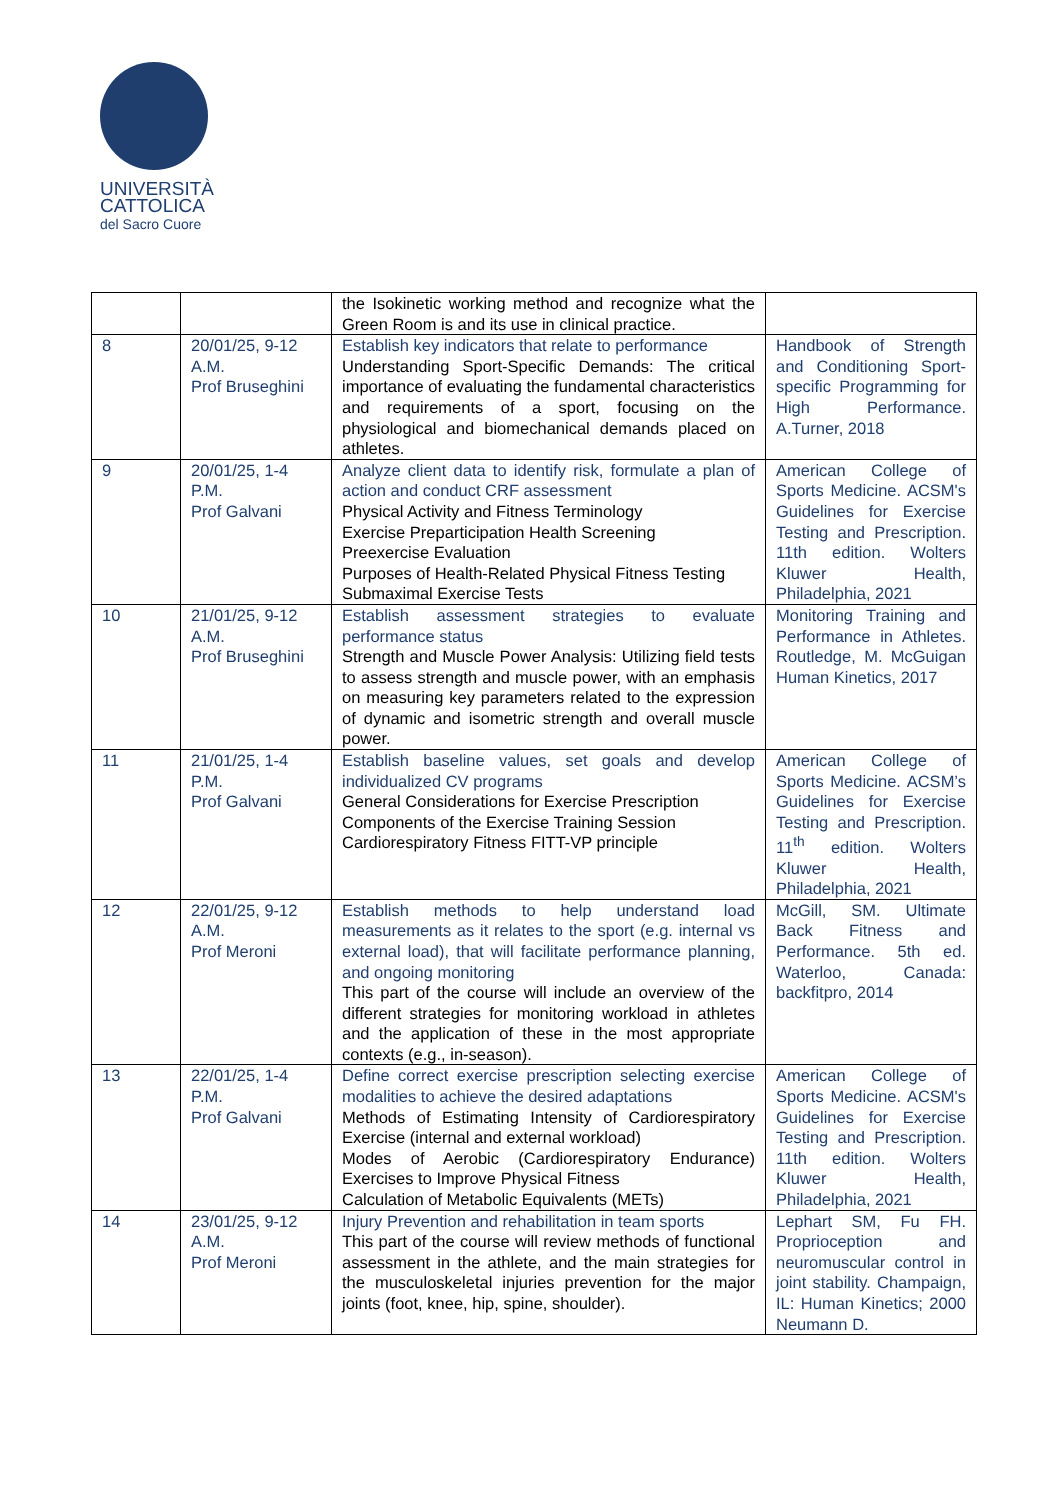UNIVERSITÀ
CATTOLICA
del Sacro Cuore
| | | the Isokinetic working method and recognize what the Green Room is and its use in clinical practice. | |
| 8 | 20/01/25, 9-12 A.M. Prof Bruseghini | Establish key indicators that relate to performance Understanding Sport-Specific Demands: The critical importance of evaluating the fundamental characteristics and requirements of a sport, focusing on the physiological and biomechanical demands placed on athletes. | Handbook of Strength and Conditioning Sport-specific Programming for High Performance. A.Turner, 2018 |
| 9 | 20/01/25, 1-4 P.M. Prof Galvani | Analyze client data to identify risk, formulate a plan of action and conduct CRF assessment Physical Activity and Fitness Terminology Exercise Preparticipation Health Screening Preexercise Evaluation Purposes of Health-Related Physical Fitness Testing Submaximal Exercise Tests | American College of Sports Medicine. ACSM's Guidelines for Exercise Testing and Prescription. 11th edition. Wolters Kluwer Health, Philadelphia, 2021 |
| 10 | 21/01/25, 9-12 A.M. Prof Bruseghini | Establish assessment strategies to evaluate performance status Strength and Muscle Power Analysis: Utilizing field tests to assess strength and muscle power, with an emphasis on measuring key parameters related to the expression of dynamic and isometric strength and overall muscle power. | Monitoring Training and Performance in Athletes. Routledge, M. McGuigan Human Kinetics, 2017 |
| 11 | 21/01/25, 1-4 P.M. Prof Galvani | Establish baseline values, set goals and develop individualized CV programs General Considerations for Exercise Prescription Components of the Exercise Training Session Cardiorespiratory Fitness FITT-VP principle | American College of Sports Medicine. ACSM’s Guidelines for Exercise Testing and Prescription. 11<sup>th</sup> edition. Wolters Kluwer Health, Philadelphia, 2021 |
| 12 | 22/01/25, 9-12 A.M. Prof Meroni | Establish methods to help understand load measurements as it relates to the sport (e.g. internal vs external load), that will facilitate performance planning, and ongoing monitoring This part of the course will include an overview of the different strategies for monitoring workload in athletes and the application of these in the most appropriate contexts (e.g., in-season). | McGill, SM. Ultimate Back Fitness and Performance. 5th ed. Waterloo, Canada: backfitpro, 2014 |
| 13 | 22/01/25, 1-4 P.M. Prof Galvani | Define correct exercise prescription selecting exercise modalities to achieve the desired adaptations Methods of Estimating Intensity of Cardiorespiratory Exercise (internal and external workload) Modes of Aerobic (Cardiorespiratory Endurance) Exercises to Improve Physical Fitness Calculation of Metabolic Equivalents (METs) | American College of Sports Medicine. ACSM's Guidelines for Exercise Testing and Prescription. 11th edition. Wolters Kluwer Health, Philadelphia, 2021 |
| 14 | 23/01/25, 9-12 A.M. Prof Meroni | Injury Prevention and rehabilitation in team sports This part of the course will review methods of functional assessment in the athlete, and the main strategies for the musculoskeletal injuries prevention for the major joints (foot, knee, hip, spine, shoulder). | Lephart SM, Fu FH. Proprioception and neuromuscular control in joint stability. Champaign, IL: Human Kinetics; 2000 Neumann D. |